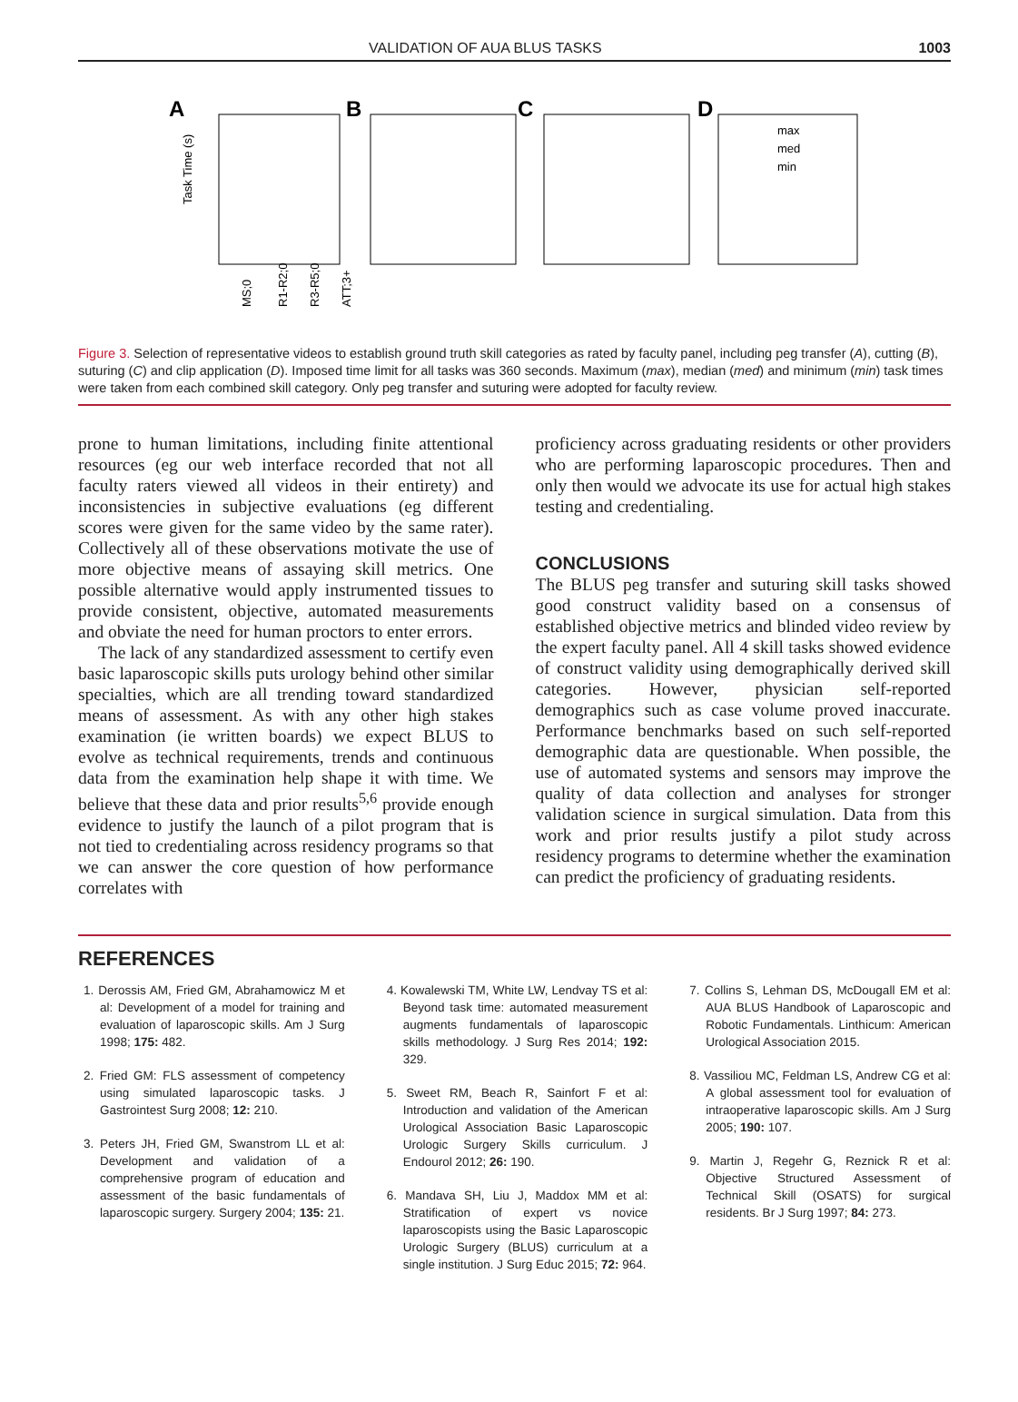VALIDATION OF AUA BLUS TASKS 1003
A
B
C
D
Task Time (s)
max
med
min
MS;0
R1-R2;0
R3-R5;0
ATT;3+
Figure 3. Selection of representative videos to establish ground truth skill categories as rated by faculty panel, including peg transfer (A), cutting (B), suturing (C) and clip application (D). Imposed time limit for all tasks was 360 seconds. Maximum (max), median (med) and minimum (min) task times were taken from each combined skill category. Only peg transfer and suturing were adopted for faculty review.
prone to human limitations, including finite attentional resources (eg our web interface recorded that not all faculty raters viewed all videos in their entirety) and inconsistencies in subjective evaluations (eg different scores were given for the same video by the same rater). Collectively all of these observations motivate the use of more objective means of assaying skill metrics. One possible alternative would apply instrumented tissues to provide consistent, objective, automated measurements and obviate the need for human proctors to enter errors.
The lack of any standardized assessment to certify even basic laparoscopic skills puts urology behind other similar specialties, which are all trending toward standardized means of assessment. As with any other high stakes examination (ie written boards) we expect BLUS to evolve as technical requirements, trends and continuous data from the examination help shape it with time. We believe that these data and prior results<sup>5,6</sup> provide enough evidence to justify the launch of a pilot program that is not tied to credentialing across residency programs so that we can answer the core question of how performance correlates with
proficiency across graduating residents or other providers who are performing laparoscopic procedures. Then and only then would we advocate its use for actual high stakes testing and credentialing.
CONCLUSIONS
The BLUS peg transfer and suturing skill tasks showed good construct validity based on a consensus of established objective metrics and blinded video review by the expert faculty panel. All 4 skill tasks showed evidence of construct validity using demographically derived skill categories. However, physician self-reported demographics such as case volume proved inaccurate. Performance benchmarks based on such self-reported demographic data are questionable. When possible, the use of automated systems and sensors may improve the quality of data collection and analyses for stronger validation science in surgical simulation. Data from this work and prior results justify a pilot study across residency programs to determine whether the examination can predict the proficiency of graduating residents.
REFERENCES
1. Derossis AM, Fried GM, Abrahamowicz M et al: Development of a model for training and evaluation of laparoscopic skills. Am J Surg 1998; 175: 482.
2. Fried GM: FLS assessment of competency using simulated laparoscopic tasks. J Gastrointest Surg 2008; 12: 210.
3. Peters JH, Fried GM, Swanstrom LL et al: Development and validation of a comprehensive program of education and assessment of the basic fundamentals of laparoscopic surgery. Surgery 2004; 135: 21.
4. Kowalewski TM, White LW, Lendvay TS et al: Beyond task time: automated measurement augments fundamentals of laparoscopic skills methodology. J Surg Res 2014; 192: 329.
5. Sweet RM, Beach R, Sainfort F et al: Introduction and validation of the American Urological Association Basic Laparoscopic Urologic Surgery Skills curriculum. J Endourol 2012; 26: 190.
6. Mandava SH, Liu J, Maddox MM et al: Stratification of expert vs novice laparoscopists using the Basic Laparoscopic Urologic Surgery (BLUS) curriculum at a single institution. J Surg Educ 2015; 72: 964.
7. Collins S, Lehman DS, McDougall EM et al: AUA BLUS Handbook of Laparoscopic and Robotic Fundamentals. Linthicum: American Urological Association 2015.
8. Vassiliou MC, Feldman LS, Andrew CG et al: A global assessment tool for evaluation of intraoperative laparoscopic skills. Am J Surg 2005; 190: 107.
9. Martin J, Regehr G, Reznick R et al: Objective Structured Assessment of Technical Skill (OSATS) for surgical residents. Br J Surg 1997; 84: 273.